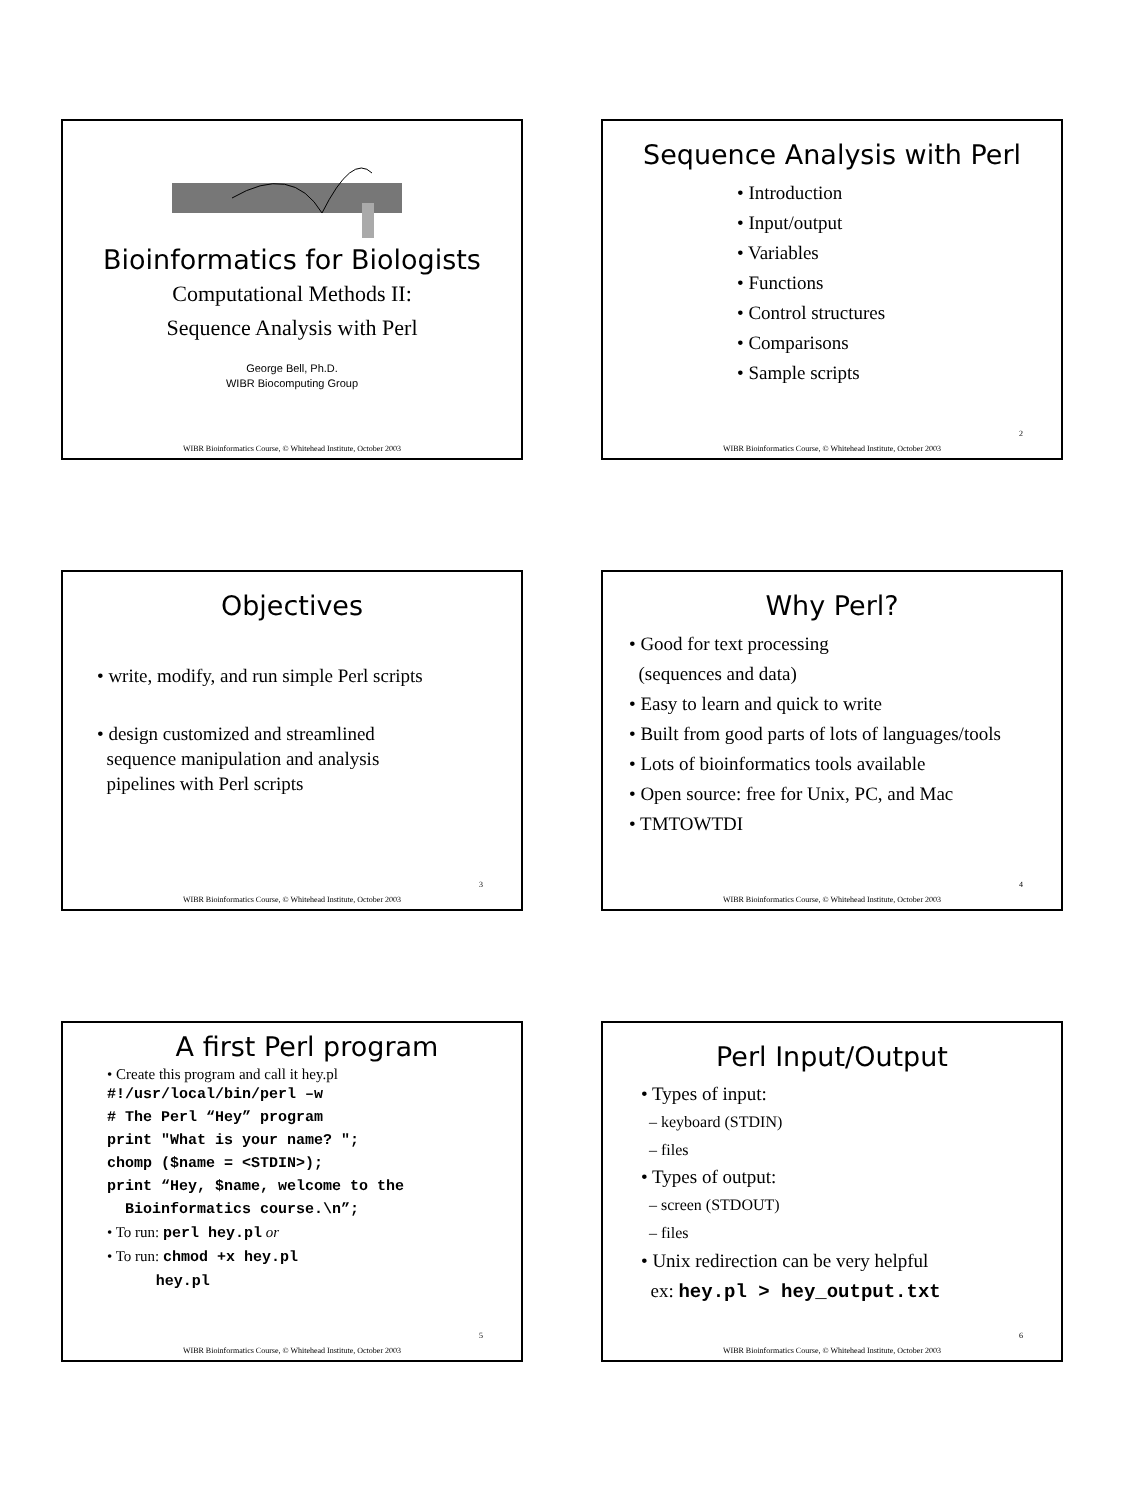Bioinformatics for Biologists
Computational Methods II:
Sequence Analysis with Perl
George Bell, Ph.D.
WIBR Biocomputing Group
WIBR Bioinformatics Course, © Whitehead Institute, October 2003
Sequence Analysis with Perl
• Introduction
• Input/output
• Variables
• Functions
• Control structures
• Comparisons
• Sample scripts
2
WIBR Bioinformatics Course, © Whitehead Institute, October 2003
Objectives
• write, modify, and run simple Perl scripts
• design customized and streamlined
sequence manipulation and analysis
pipelines with Perl scripts
3
WIBR Bioinformatics Course, © Whitehead Institute, October 2003
Why Perl?
• Good for text processing
(sequences and data)
• Easy to learn and quick to write
• Built from good parts of lots of languages/tools
• Lots of bioinformatics tools available
• Open source: free for Unix, PC, and Mac
• TMTOWTDI
4
WIBR Bioinformatics Course, © Whitehead Institute, October 2003
A first Perl program
• Create this program and call it hey.pl
#!/usr/local/bin/perl –w
# The Perl “Hey” program
print "What is your name? ";
chomp ($name = <STDIN>);
print “Hey, $name, welcome to the
Bioinformatics course.\n”;
• To run: perl hey.pl or
• To run: chmod +x hey.pl
hey.pl
5
WIBR Bioinformatics Course, © Whitehead Institute, October 2003
Perl Input/Output
• Types of input:
– keyboard (STDIN)
– files
• Types of output:
– screen (STDOUT)
– files
• Unix redirection can be very helpful
ex: hey.pl > hey_output.txt
6
WIBR Bioinformatics Course, © Whitehead Institute, October 2003